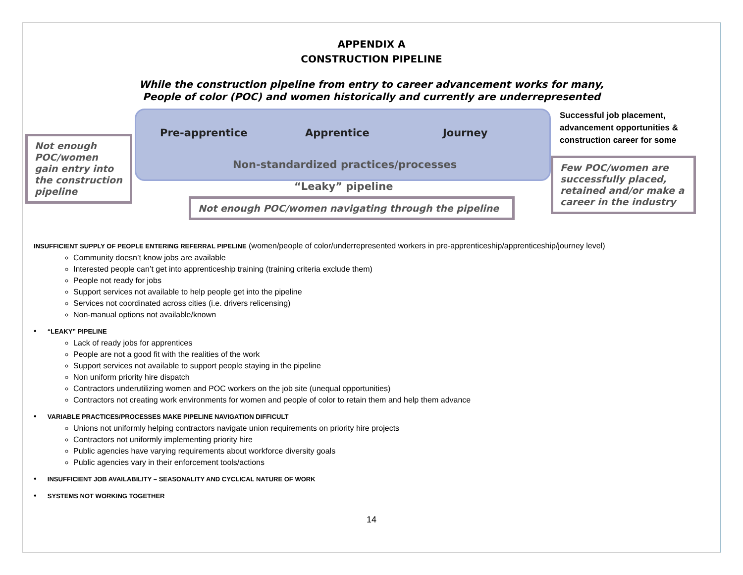APPENDIX A
CONSTRUCTION PIPELINE
While the construction pipeline from entry to career advancement works for many,
People of color (POC) and women historically and currently are underrepresented
Pre-apprentice Apprentice Journey
Non-standardized practices/processes
“Leaky” pipeline
Successful job placement,
advancement opportunities &
construction career for some
Not enough POC/women gain entry into the construction pipeline
Not enough POC/women navigating through the pipeline
Few POC/women are successfully placed, retained and/or make a career in the industry
INSUFFICIENT SUPPLY OF PEOPLE ENTERING REFERRAL PIPELINE (women/people of color/underrepresented workers in pre-apprenticeship/apprenticeship/journey level)
Community doesn’t know jobs are available
Interested people can’t get into apprenticeship training (training criteria exclude them)
People not ready for jobs
Support services not available to help people get into the pipeline
Services not coordinated across cities (i.e. drivers relicensing)
Non-manual options not available/known
• “LEAKY” PIPELINE
Lack of ready jobs for apprentices
People are not a good fit with the realities of the work
Support services not available to support people staying in the pipeline
Non uniform priority hire dispatch
Contractors underutilizing women and POC workers on the job site (unequal opportunities)
Contractors not creating work environments for women and people of color to retain them and help them advance
• VARIABLE PRACTICES/PROCESSES MAKE PIPELINE NAVIGATION DIFFICULT
Unions not uniformly helping contractors navigate union requirements on priority hire projects
Contractors not uniformly implementing priority hire
Public agencies have varying requirements about workforce diversity goals
Public agencies vary in their enforcement tools/actions
• INSUFFICIENT JOB AVAILABILITY – SEASONALITY AND CYCLICAL NATURE OF WORK
• SYSTEMS NOT WORKING TOGETHER
14